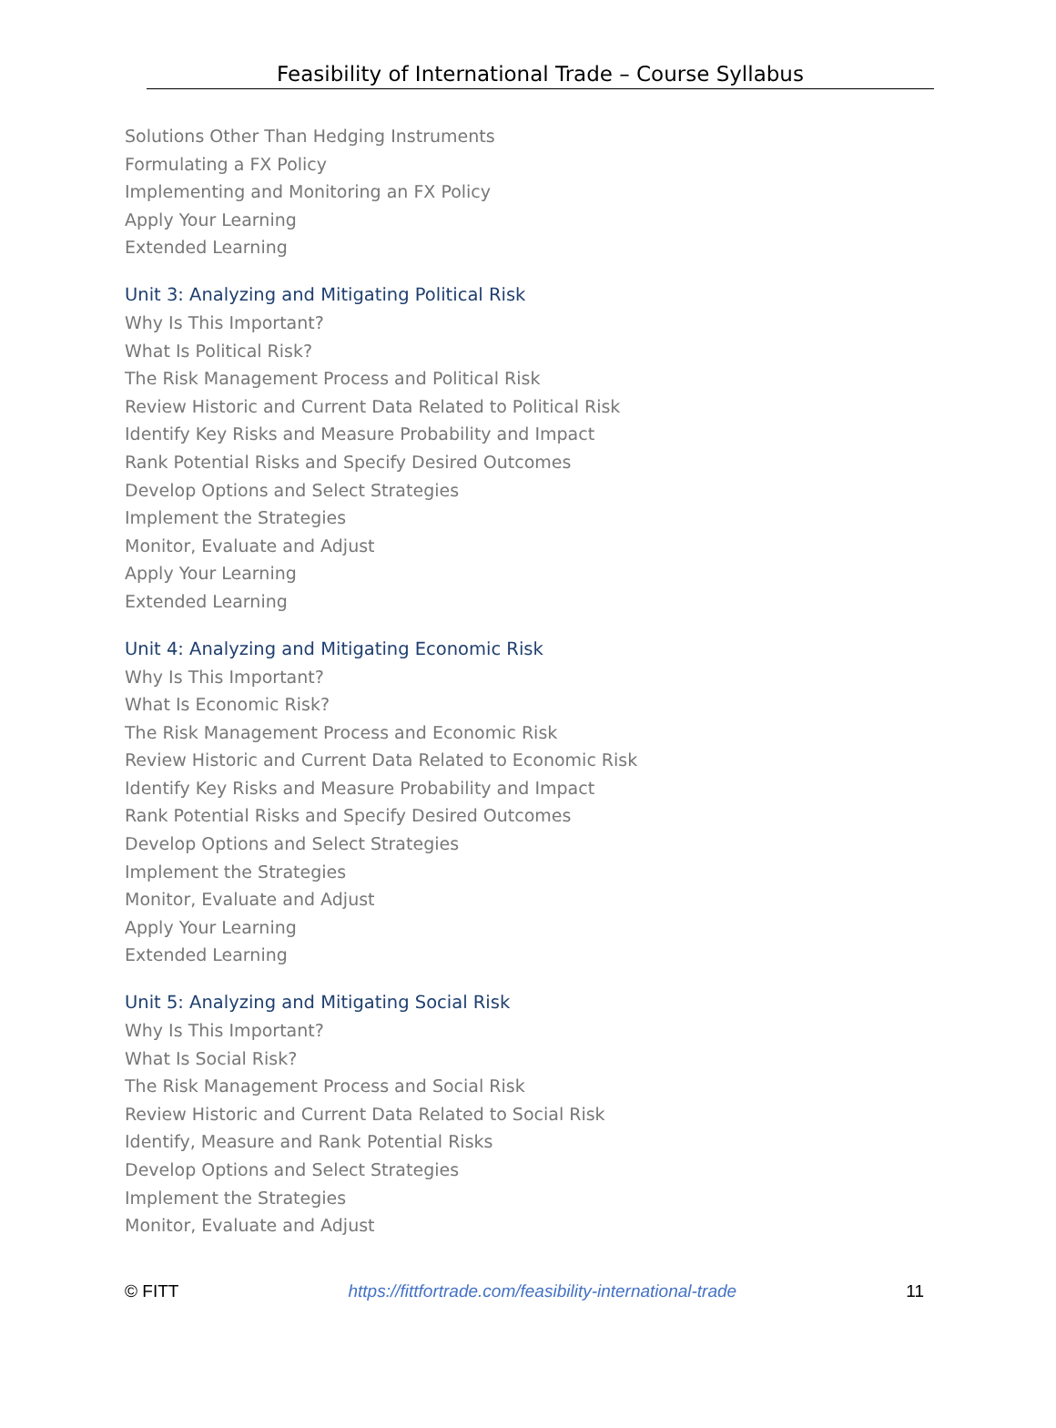Feasibility of International Trade – Course Syllabus
Solutions Other Than Hedging Instruments
Formulating a FX Policy
Implementing and Monitoring an FX Policy
Apply Your Learning
Extended Learning
Unit 3: Analyzing and Mitigating Political Risk
Why Is This Important?
What Is Political Risk?
The Risk Management Process and Political Risk
Review Historic and Current Data Related to Political Risk
Identify Key Risks and Measure Probability and Impact
Rank Potential Risks and Specify Desired Outcomes
Develop Options and Select Strategies
Implement the Strategies
Monitor, Evaluate and Adjust
Apply Your Learning
Extended Learning
Unit 4: Analyzing and Mitigating Economic Risk
Why Is This Important?
What Is Economic Risk?
The Risk Management Process and Economic Risk
Review Historic and Current Data Related to Economic Risk
Identify Key Risks and Measure Probability and Impact
Rank Potential Risks and Specify Desired Outcomes
Develop Options and Select Strategies
Implement the Strategies
Monitor, Evaluate and Adjust
Apply Your Learning
Extended Learning
Unit 5: Analyzing and Mitigating Social Risk
Why Is This Important?
What Is Social Risk?
The Risk Management Process and Social Risk
Review Historic and Current Data Related to Social Risk
Identify, Measure and Rank Potential Risks
Develop Options and Select Strategies
Implement the Strategies
Monitor, Evaluate and Adjust
© FITT https://fittfortrade.com/feasibility-international-trade 11